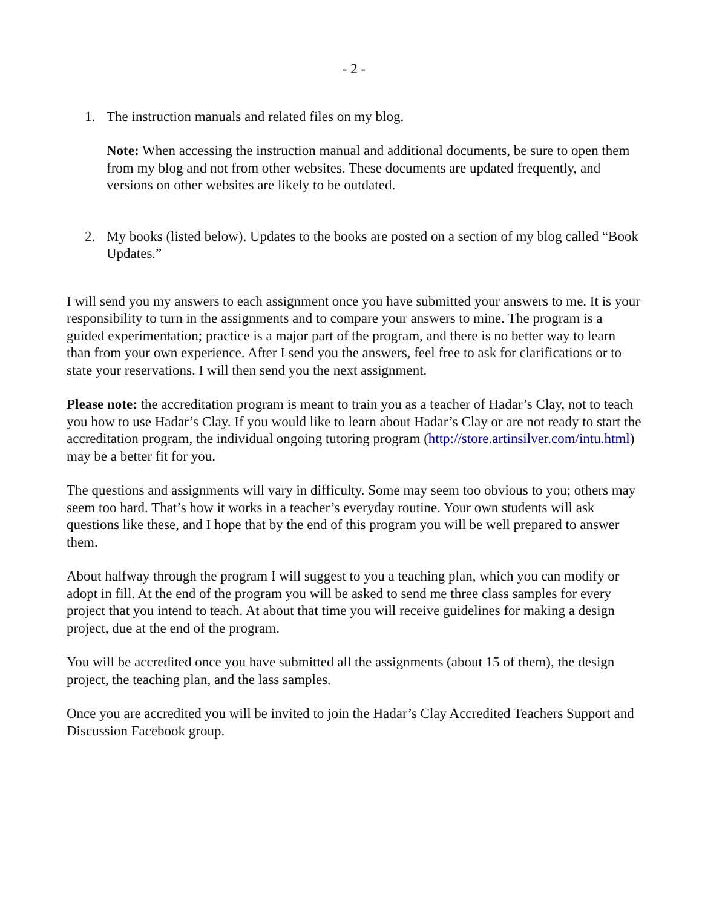- 2 -
1. The instruction manuals and related files on my blog.
Note: When accessing the instruction manual and additional documents, be sure to open them from my blog and not from other websites. These documents are updated frequently, and versions on other websites are likely to be outdated.
2. My books (listed below). Updates to the books are posted on a section of my blog called “Book Updates.”
I will send you my answers to each assignment once you have submitted your answers to me. It is your responsibility to turn in the assignments and to compare your answers to mine. The program is a guided experimentation; practice is a major part of the program, and there is no better way to learn than from your own experience. After I send you the answers, feel free to ask for clarifications or to state your reservations. I will then send you the next assignment.
Please note: the accreditation program is meant to train you as a teacher of Hadar’s Clay, not to teach you how to use Hadar’s Clay. If you would like to learn about Hadar’s Clay or are not ready to start the accreditation program, the individual ongoing tutoring program (http://store.artinsilver.com/intu.html) may be a better fit for you.
The questions and assignments will vary in difficulty. Some may seem too obvious to you; others may seem too hard. That’s how it works in a teacher’s everyday routine. Your own students will ask questions like these, and I hope that by the end of this program you will be well prepared to answer them.
About halfway through the program I will suggest to you a teaching plan, which you can modify or adopt in fill. At the end of the program you will be asked to send me three class samples for every project that you intend to teach. At about that time you will receive guidelines for making a design project, due at the end of the program.
You will be accredited once you have submitted all the assignments (about 15 of them), the design project, the teaching plan, and the lass samples.
Once you are accredited you will be invited to join the Hadar’s Clay Accredited Teachers Support and Discussion Facebook group.